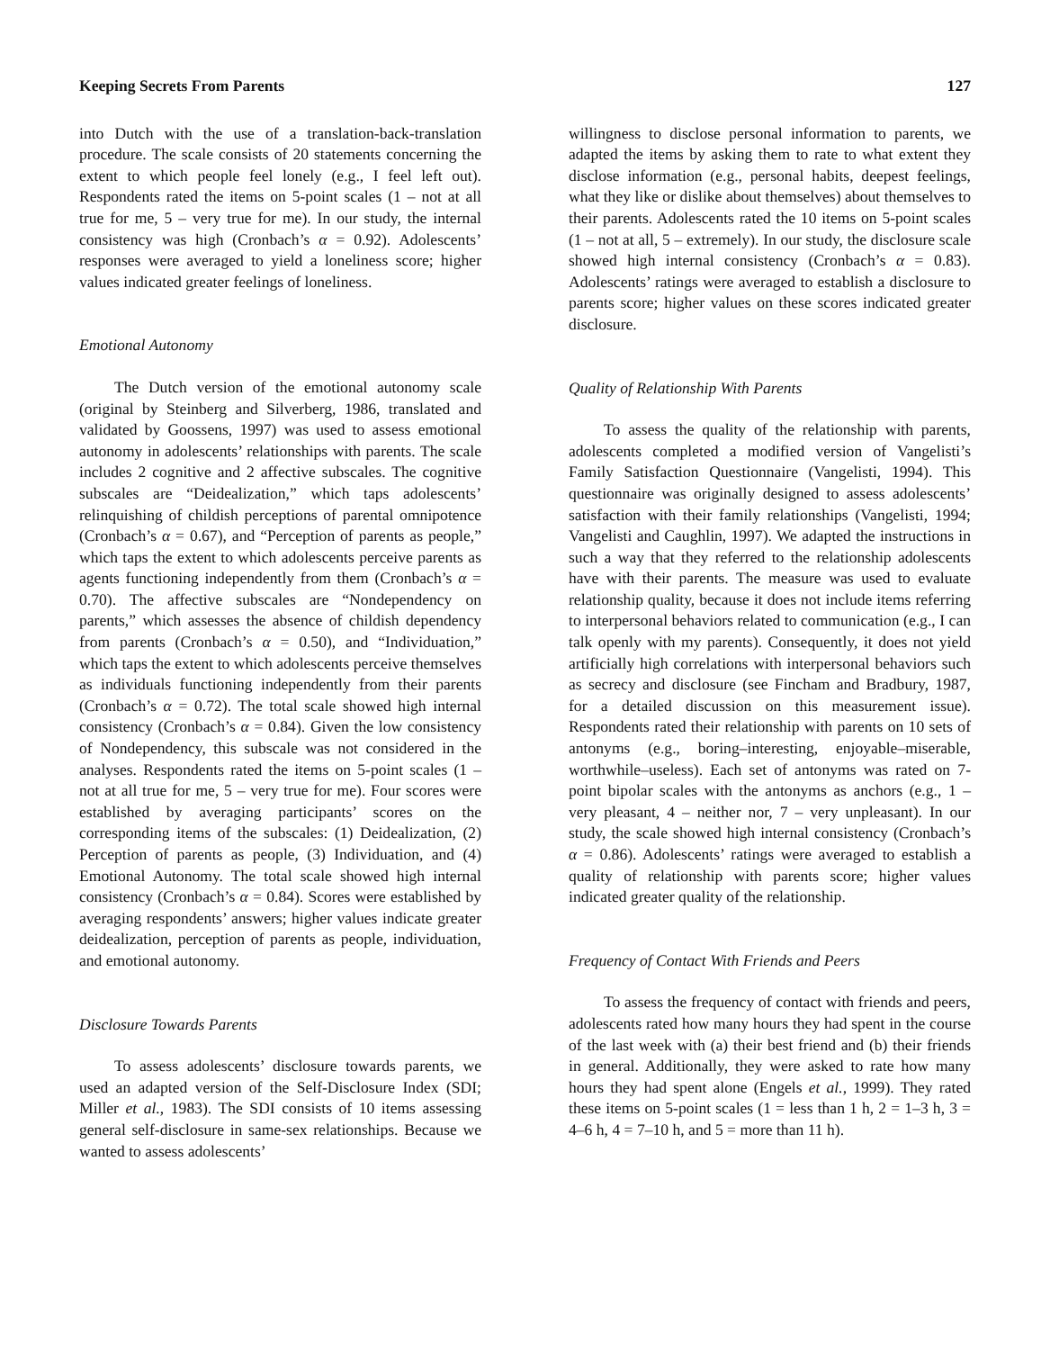Keeping Secrets From Parents 127
into Dutch with the use of a translation-back-translation procedure. The scale consists of 20 statements concerning the extent to which people feel lonely (e.g., I feel left out). Respondents rated the items on 5-point scales (1 – not at all true for me, 5 – very true for me). In our study, the internal consistency was high (Cronbach’s α = 0.92). Adolescents’ responses were averaged to yield a loneliness score; higher values indicated greater feelings of loneliness.
Emotional Autonomy
The Dutch version of the emotional autonomy scale (original by Steinberg and Silverberg, 1986, translated and validated by Goossens, 1997) was used to assess emotional autonomy in adolescents’ relationships with parents. The scale includes 2 cognitive and 2 affective subscales. The cognitive subscales are “Deidealization,” which taps adolescents’ relinquishing of childish perceptions of parental omnipotence (Cronbach’s α = 0.67), and “Perception of parents as people,” which taps the extent to which adolescents perceive parents as agents functioning independently from them (Cronbach’s α = 0.70). The affective subscales are “Nondependency on parents,” which assesses the absence of childish dependency from parents (Cronbach’s α = 0.50), and “Individuation,” which taps the extent to which adolescents perceive themselves as individuals functioning independently from their parents (Cronbach’s α = 0.72). The total scale showed high internal consistency (Cronbach’s α = 0.84). Given the low consistency of Nondependency, this subscale was not considered in the analyses. Respondents rated the items on 5-point scales (1 – not at all true for me, 5 – very true for me). Four scores were established by averaging participants’ scores on the corresponding items of the subscales: (1) Deidealization, (2) Perception of parents as people, (3) Individuation, and (4) Emotional Autonomy. The total scale showed high internal consistency (Cronbach’s α = 0.84). Scores were established by averaging respondents’ answers; higher values indicate greater deidealization, perception of parents as people, individuation, and emotional autonomy.
Disclosure Towards Parents
To assess adolescents’ disclosure towards parents, we used an adapted version of the Self-Disclosure Index (SDI; Miller et al., 1983). The SDI consists of 10 items assessing general self-disclosure in same-sex relationships. Because we wanted to assess adolescents’
willingness to disclose personal information to parents, we adapted the items by asking them to rate to what extent they disclose information (e.g., personal habits, deepest feelings, what they like or dislike about themselves) about themselves to their parents. Adolescents rated the 10 items on 5-point scales (1 – not at all, 5 – extremely). In our study, the disclosure scale showed high internal consistency (Cronbach’s α = 0.83). Adolescents’ ratings were averaged to establish a disclosure to parents score; higher values on these scores indicated greater disclosure.
Quality of Relationship With Parents
To assess the quality of the relationship with parents, adolescents completed a modified version of Vangelisti’s Family Satisfaction Questionnaire (Vangelisti, 1994). This questionnaire was originally designed to assess adolescents’ satisfaction with their family relationships (Vangelisti, 1994; Vangelisti and Caughlin, 1997). We adapted the instructions in such a way that they referred to the relationship adolescents have with their parents. The measure was used to evaluate relationship quality, because it does not include items referring to interpersonal behaviors related to communication (e.g., I can talk openly with my parents). Consequently, it does not yield artificially high correlations with interpersonal behaviors such as secrecy and disclosure (see Fincham and Bradbury, 1987, for a detailed discussion on this measurement issue). Respondents rated their relationship with parents on 10 sets of antonyms (e.g., boring–interesting, enjoyable–miserable, worthwhile–useless). Each set of antonyms was rated on 7-point bipolar scales with the antonyms as anchors (e.g., 1 – very pleasant, 4 – neither nor, 7 – very unpleasant). In our study, the scale showed high internal consistency (Cronbach’s α = 0.86). Adolescents’ ratings were averaged to establish a quality of relationship with parents score; higher values indicated greater quality of the relationship.
Frequency of Contact With Friends and Peers
To assess the frequency of contact with friends and peers, adolescents rated how many hours they had spent in the course of the last week with (a) their best friend and (b) their friends in general. Additionally, they were asked to rate how many hours they had spent alone (Engels et al., 1999). They rated these items on 5-point scales (1 = less than 1 h, 2 = 1–3 h, 3 = 4–6 h, 4 = 7–10 h, and 5 = more than 11 h).